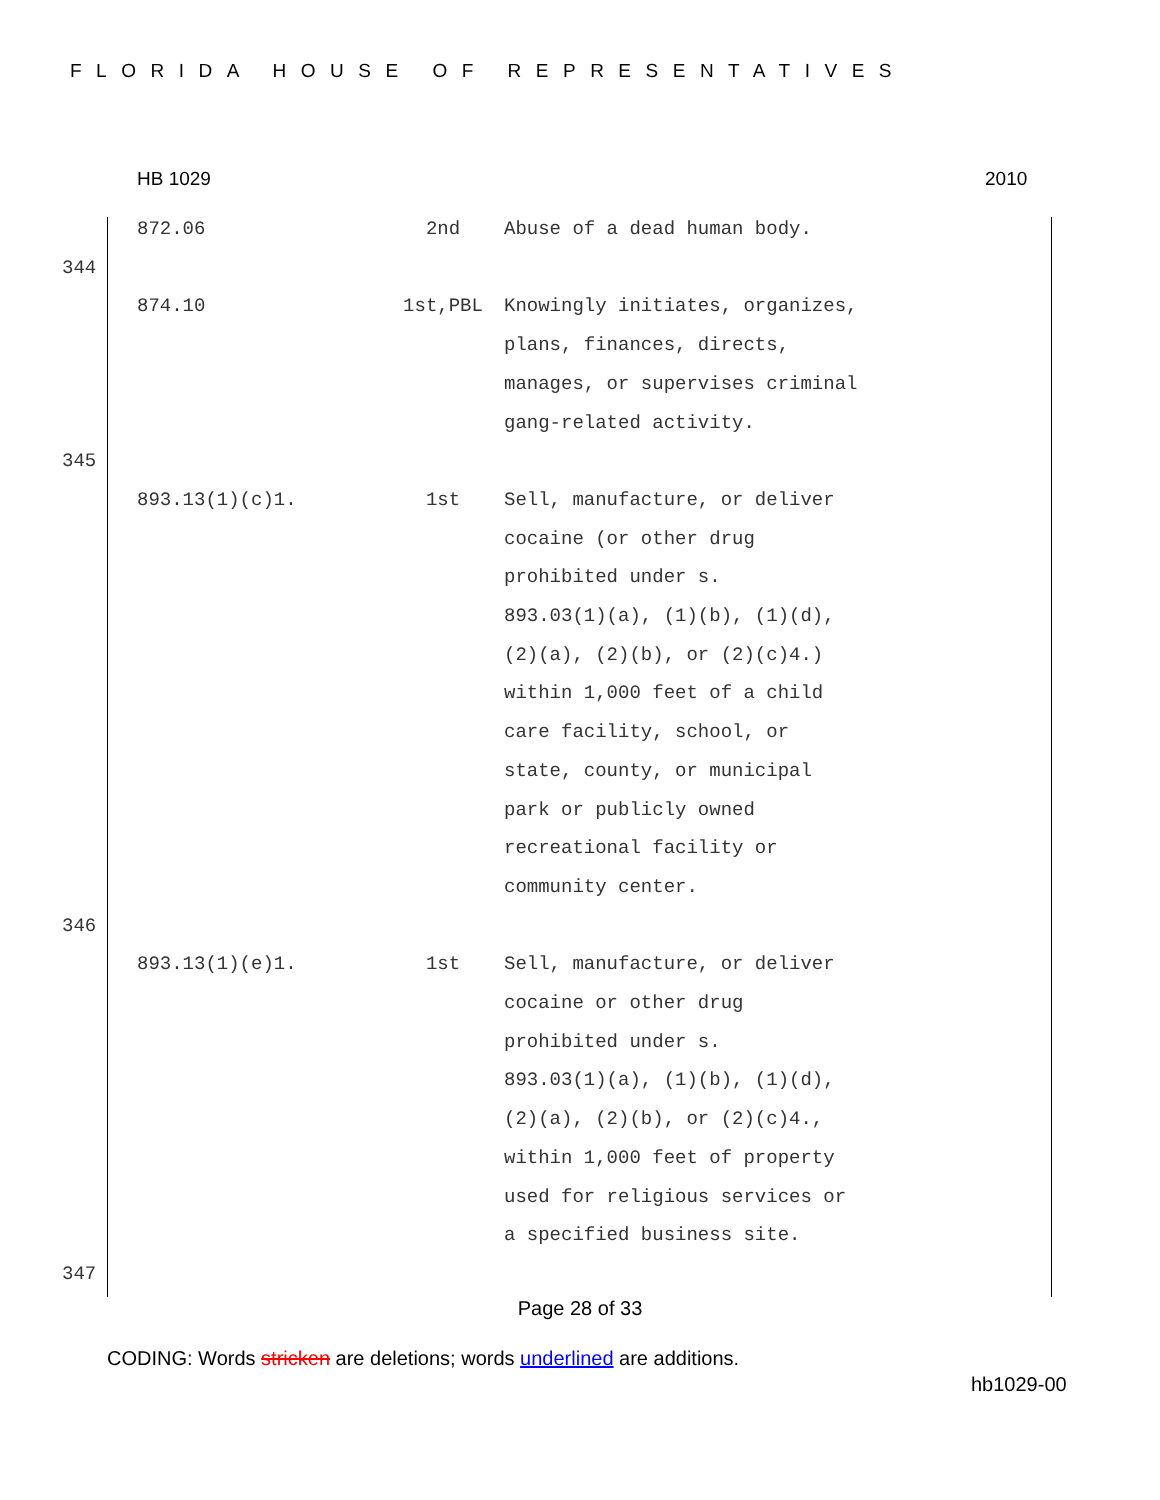FLORIDA HOUSE OF REPRESENTATIVES
HB 1029 2010
| | 872.06 | 2nd | Abuse of a dead human body. |
| 344 | | | |
| | 874.10 | 1st,PBL | Knowingly initiates, organizes, plans, finances, directs, manages, or supervises criminal gang-related activity. |
| 345 | | | |
| | 893.13(1)(c)1. | 1st | Sell, manufacture, or deliver cocaine (or other drug prohibited under s. 893.03(1)(a), (1)(b), (1)(d), (2)(a), (2)(b), or (2)(c)4.) within 1,000 feet of a child care facility, school, or state, county, or municipal park or publicly owned recreational facility or community center. |
| 346 | | | |
| | 893.13(1)(e)1. | 1st | Sell, manufacture, or deliver cocaine or other drug prohibited under s. 893.03(1)(a), (1)(b), (1)(d), (2)(a), (2)(b), or (2)(c)4., within 1,000 feet of property used for religious services or a specified business site. |
| 347 | | | |
Page 28 of 33
CODING: Words stricken are deletions; words underlined are additions.
hb1029-00